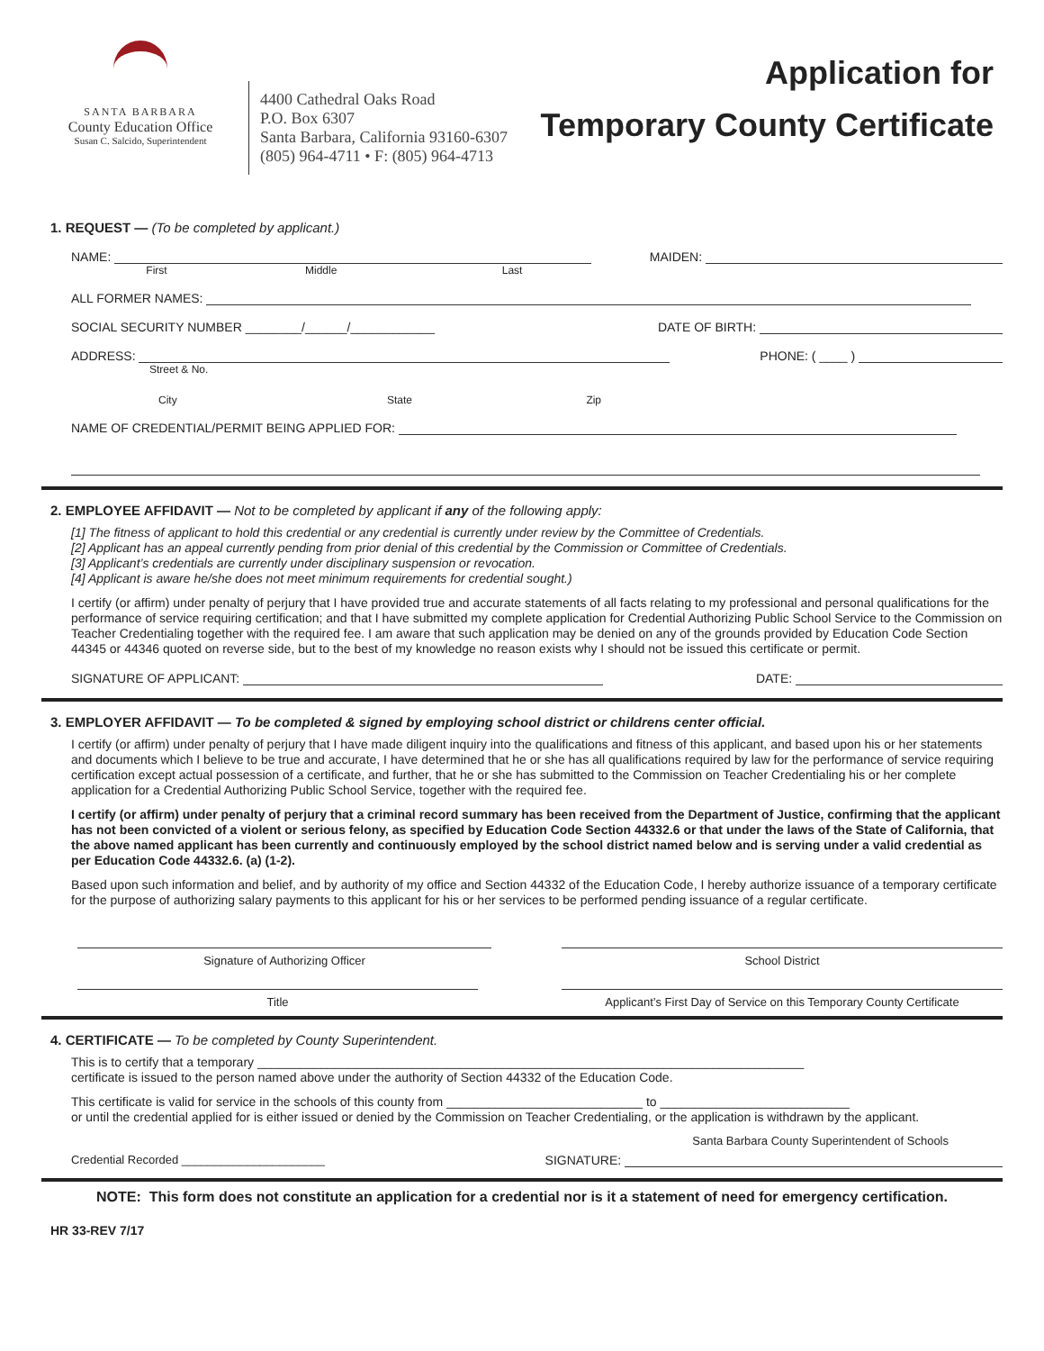SANTA BARBARA
County Education Office
Susan C. Salcido, Superintendent
4400 Cathedral Oaks Road
P.O. Box 6307
Santa Barbara, California 93160-6307
(805) 964-4711 • F: (805) 964-4713
Application for
Temporary County Certificate
1. REQUEST — (To be completed by applicant.)
NAME: MAIDEN:
First Middle Last
ALL FORMER NAMES:
SOCIAL SECURITY NUMBER ________/______/____________ DATE OF BIRTH:
ADDRESS: PHONE: ( ____ )
Street & No.
City State Zip
NAME OF CREDENTIAL/PERMIT BEING APPLIED FOR:
2. EMPLOYEE AFFIDAVIT — Not to be completed by applicant if any of the following apply:
[1] The fitness of applicant to hold this credential or any credential is currently under review by the Committee of Credentials.
[2] Applicant has an appeal currently pending from prior denial of this credential by the Commission or Committee of Credentials.
[3] Applicant’s credentials are currently under disciplinary suspension or revocation.
[4] Applicant is aware he/she does not meet minimum requirements for credential sought.)
I certify (or affirm) under penalty of perjury that I have provided true and accurate statements of all facts relating to my professional and personal qualifications for the performance of service requiring certification; and that I have submitted my complete application for Credential Authorizing Public School Service to the Commission on Teacher Credentialing together with the required fee. I am aware that such application may be denied on any of the grounds provided by Education Code Section 44345 or 44346 quoted on reverse side, but to the best of my knowledge no reason exists why I should not be issued this certificate or permit.
SIGNATURE OF APPLICANT: DATE:
3. EMPLOYER AFFIDAVIT — To be completed & signed by employing school district or childrens center official.
I certify (or affirm) under penalty of perjury that I have made diligent inquiry into the qualifications and fitness of this applicant, and based upon his or her statements and documents which I believe to be true and accurate, I have determined that he or she has all qualifications required by law for the performance of service requiring certification except actual possession of a certificate, and further, that he or she has submitted to the Commission on Teacher Credentialing his or her complete application for a Credential Authorizing Public School Service, together with the required fee.
I certify (or affirm) under penalty of perjury that a criminal record summary has been received from the Department of Justice, confirming that the applicant has not been convicted of a violent or serious felony, as specified by Education Code Section 44332.6 or that under the laws of the State of California, that the above named applicant has been currently and continuously employed by the school district named below and is serving under a valid credential as per Education Code 44332.6. (a) (1-2).
Based upon such information and belief, and by authority of my office and Section 44332 of the Education Code, I hereby authorize issuance of a temporary certificate for the purpose of authorizing salary payments to this applicant for his or her services to be performed pending issuance of a regular certificate.
Signature of Authorizing Officer School District
Title Applicant’s First Day of Service on this Temporary County Certificate
4. CERTIFICATE — To be completed by County Superintendent.
This is to certify that a temporary ______________________________________________________________________________
certificate is issued to the person named above under the authority of Section 44332 of the Education Code.
This certificate is valid for service in the schools of this county from ____________________________ to ___________________________
or until the credential applied for is either issued or denied by the Commission on Teacher Credentialing, or the application is withdrawn by the applicant.
Santa Barbara County Superintendent of Schools
Credential Recorded ______________________ SIGNATURE:
NOTE: This form does not constitute an application for a credential nor is it a statement of need for emergency certification.
HR 33-REV 7/17